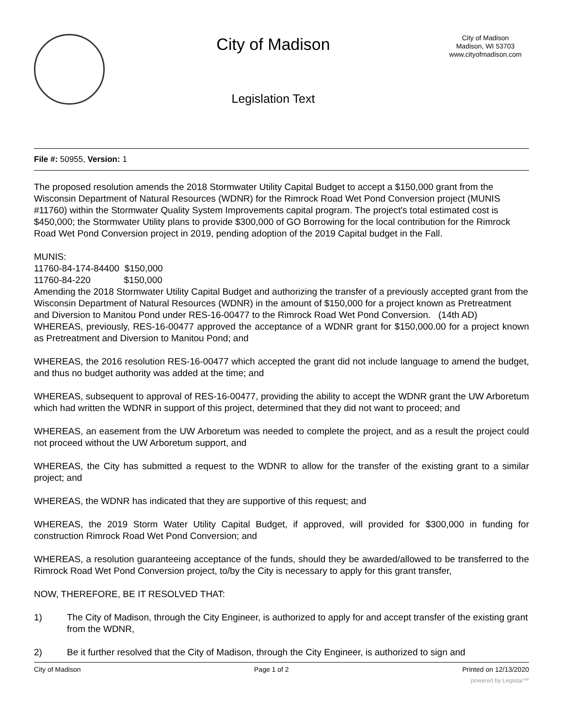City of Madison
Legislation Text
City of Madison
Madison, WI 53703
www.cityofmadison.com
File #: 50955, Version: 1
The proposed resolution amends the 2018 Stormwater Utility Capital Budget to accept a $150,000 grant from the Wisconsin Department of Natural Resources (WDNR) for the Rimrock Road Wet Pond Conversion project (MUNIS #11760) within the Stormwater Quality System Improvements capital program. The project's total estimated cost is $450,000; the Stormwater Utility plans to provide $300,000 of GO Borrowing for the local contribution for the Rimrock Road Wet Pond Conversion project in 2019, pending adoption of the 2019 Capital budget in the Fall.
MUNIS:
11760-84-174-84400 $150,000
11760-84-220 $150,000
Amending the 2018 Stormwater Utility Capital Budget and authorizing the transfer of a previously accepted grant from the Wisconsin Department of Natural Resources (WDNR) in the amount of $150,000 for a project known as Pretreatment and Diversion to Manitou Pond under RES-16-00477 to the Rimrock Road Wet Pond Conversion. (14th AD)
WHEREAS, previously, RES-16-00477 approved the acceptance of a WDNR grant for $150,000.00 for a project known as Pretreatment and Diversion to Manitou Pond; and
WHEREAS, the 2016 resolution RES-16-00477 which accepted the grant did not include language to amend the budget, and thus no budget authority was added at the time; and
WHEREAS, subsequent to approval of RES-16-00477, providing the ability to accept the WDNR grant the UW Arboretum which had written the WDNR in support of this project, determined that they did not want to proceed; and
WHEREAS, an easement from the UW Arboretum was needed to complete the project, and as a result the project could not proceed without the UW Arboretum support, and
WHEREAS, the City has submitted a request to the WDNR to allow for the transfer of the existing grant to a similar project; and
WHEREAS, the WDNR has indicated that they are supportive of this request; and
WHEREAS, the 2019 Storm Water Utility Capital Budget, if approved, will provided for $300,000 in funding for construction Rimrock Road Wet Pond Conversion; and
WHEREAS, a resolution guaranteeing acceptance of the funds, should they be awarded/allowed to be transferred to the Rimrock Road Wet Pond Conversion project, to/by the City is necessary to apply for this grant transfer,
NOW, THEREFORE, BE IT RESOLVED THAT:
1) The City of Madison, through the City Engineer, is authorized to apply for and accept transfer of the existing grant from the WDNR,
2) Be it further resolved that the City of Madison, through the City Engineer, is authorized to sign and
City of Madison Page 1 of 2 Printed on 12/13/2020
powered by Legistar™